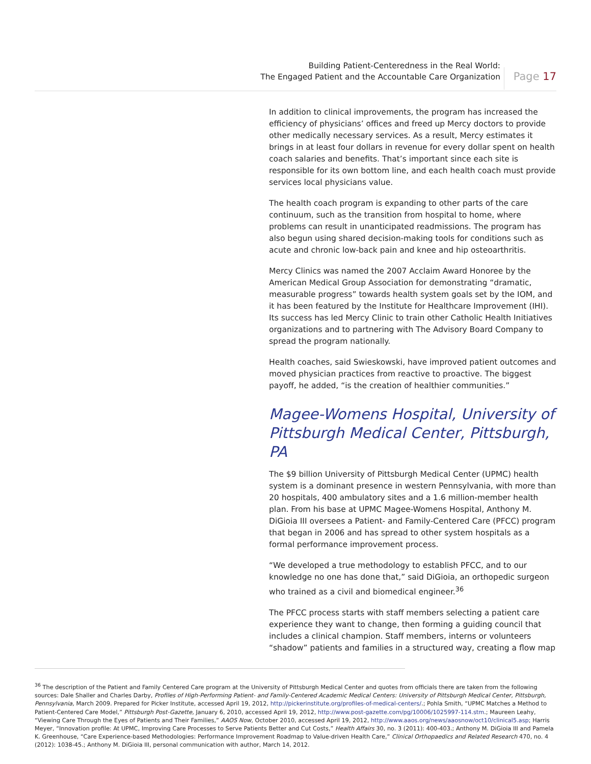Building Patient-Centeredness in the Real World:
The Engaged Patient and the Accountable Care Organization
Page 17
In addition to clinical improvements, the program has increased the efficiency of physicians’ offices and freed up Mercy doctors to provide other medically necessary services. As a result, Mercy estimates it brings in at least four dollars in revenue for every dollar spent on health coach salaries and benefits. That’s important since each site is responsible for its own bottom line, and each health coach must provide services local physicians value.
The health coach program is expanding to other parts of the care continuum, such as the transition from hospital to home, where problems can result in unanticipated readmissions. The program has also begun using shared decision-making tools for conditions such as acute and chronic low-back pain and knee and hip osteoarthritis.
Mercy Clinics was named the 2007 Acclaim Award Honoree by the American Medical Group Association for demonstrating “dramatic, measurable progress” towards health system goals set by the IOM, and it has been featured by the Institute for Healthcare Improvement (IHI). Its success has led Mercy Clinic to train other Catholic Health Initiatives organizations and to partnering with The Advisory Board Company to spread the program nationally.
Health coaches, said Swieskowski, have improved patient outcomes and moved physician practices from reactive to proactive. The biggest payoff, he added, “is the creation of healthier communities.”
Magee-Womens Hospital, University of Pittsburgh Medical Center, Pittsburgh, PA
The $9 billion University of Pittsburgh Medical Center (UPMC) health system is a dominant presence in western Pennsylvania, with more than 20 hospitals, 400 ambulatory sites and a 1.6 million-member health plan. From his base at UPMC Magee-Womens Hospital, Anthony M. DiGioia III oversees a Patient- and Family-Centered Care (PFCC) program that began in 2006 and has spread to other system hospitals as a formal performance improvement process.
“We developed a true methodology to establish PFCC, and to our knowledge no one has done that,” said DiGioia, an orthopedic surgeon who trained as a civil and biomedical engineer.<sup>36</sup>
The PFCC process starts with staff members selecting a patient care experience they want to change, then forming a guiding council that includes a clinical champion. Staff members, interns or volunteers “shadow” patients and families in a structured way, creating a flow map
<sup>36</sup> The description of the Patient and Family Centered Care program at the University of Pittsburgh Medical Center and quotes from officials there are taken from the following sources: Dale Shaller and Charles Darby, Profiles of High-Performing Patient- and Family-Centered Academic Medical Centers: University of Pittsburgh Medical Center, Pittsburgh, Pennsylvania, March 2009. Prepared for Picker Institute, accessed April 19, 2012, http://pickerinstitute.org/profiles-of-medical-centers/.; Pohla Smith, “UPMC Matches a Method to Patient-Centered Care Model,” Pittsburgh Post-Gazette, January 6, 2010, accessed April 19, 2012, http://www.post-gazette.com/pg/10006/1025997-114.stm.; Maureen Leahy, “Viewing Care Through the Eyes of Patients and Their Families,” AAOS Now, October 2010, accessed April 19, 2012, http://www.aaos.org/news/aaosnow/oct10/clinical5.asp; Harris Meyer, “Innovation profile: At UPMC, Improving Care Processes to Serve Patients Better and Cut Costs,” Health Affairs 30, no. 3 (2011): 400-403.; Anthony M. DiGioia III and Pamela K. Greenhouse, “Care Experience-based Methodologies: Performance Improvement Roadmap to Value-driven Health Care,” Clinical Orthopaedics and Related Research 470, no. 4 (2012): 1038-45.; Anthony M. DiGioia III, personal communication with author, March 14, 2012.